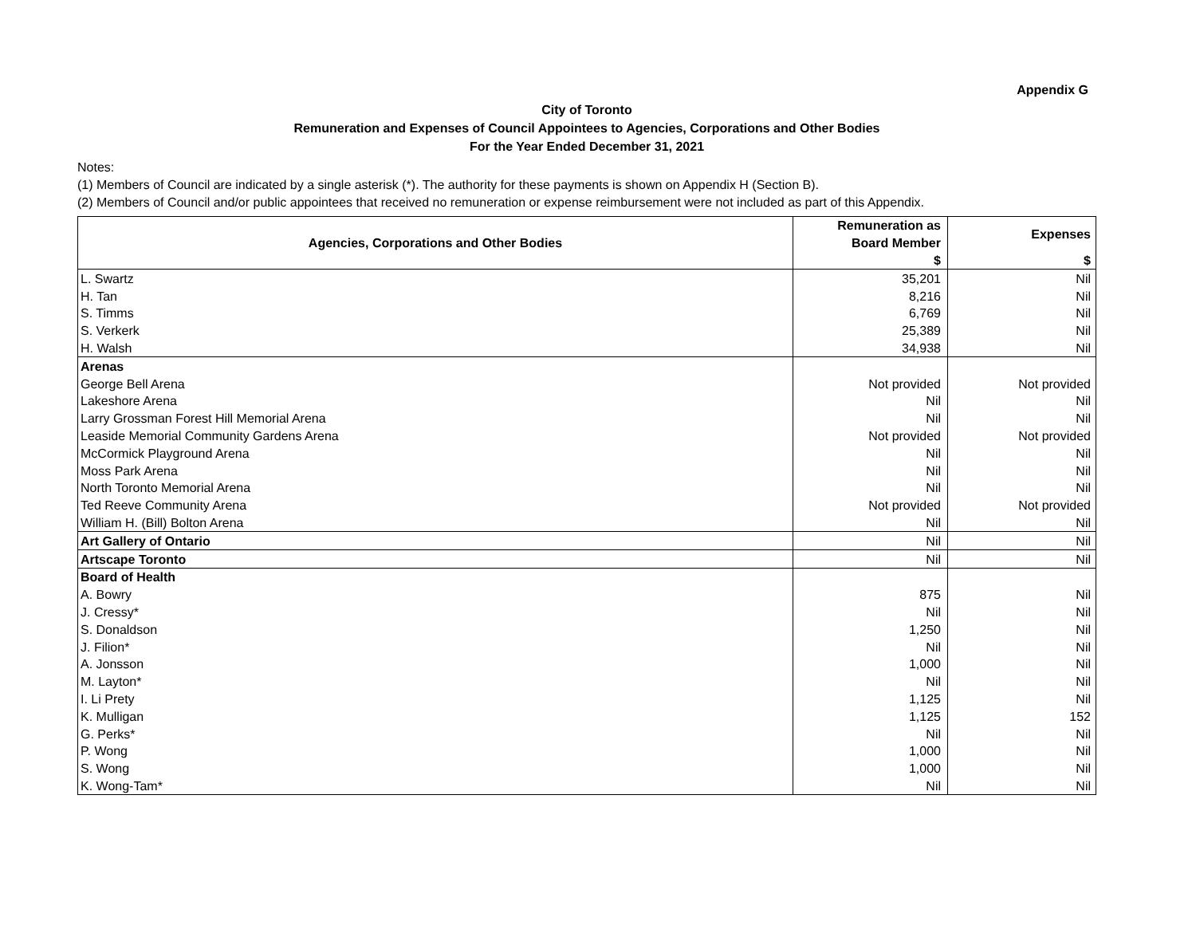Appendix G
City of Toronto
Remuneration and Expenses of Council Appointees to Agencies, Corporations and Other Bodies
For the Year Ended December 31, 2021
Notes:
(1) Members of Council are indicated by a single asterisk (*). The authority for these payments is shown on Appendix H (Section B).
(2) Members of Council and/or public appointees that received no remuneration or expense reimbursement were not included as part of this Appendix.
| Agencies, Corporations and Other Bodies | Remuneration as | Expenses |
| --- | --- | --- |
| | Board Member | |
| | $ | $ |
| L. Swartz | 35,201 | Nil |
| H. Tan | 8,216 | Nil |
| S. Timms | 6,769 | Nil |
| S. Verkerk | 25,389 | Nil |
| H. Walsh | 34,938 | Nil |
| Arenas | | |
| George Bell Arena | Not provided | Not provided |
| Lakeshore Arena | Nil | Nil |
| Larry Grossman Forest Hill Memorial Arena | Nil | Nil |
| Leaside Memorial Community Gardens Arena | Not provided | Not provided |
| McCormick Playground Arena | Nil | Nil |
| Moss Park Arena | Nil | Nil |
| North Toronto Memorial Arena | Nil | Nil |
| Ted Reeve Community Arena | Not provided | Not provided |
| William H. (Bill) Bolton Arena | Nil | Nil |
| Art Gallery of Ontario | Nil | Nil |
| Artscape Toronto | Nil | Nil |
| Board of Health | | |
| A. Bowry | 875 | Nil |
| J. Cressy* | Nil | Nil |
| S. Donaldson | 1,250 | Nil |
| J. Filion* | Nil | Nil |
| A. Jonsson | 1,000 | Nil |
| M. Layton* | Nil | Nil |
| I. Li Prety | 1,125 | Nil |
| K. Mulligan | 1,125 | 152 |
| G. Perks* | Nil | Nil |
| P. Wong | 1,000 | Nil |
| S. Wong | 1,000 | Nil |
| K. Wong-Tam* | Nil | Nil |